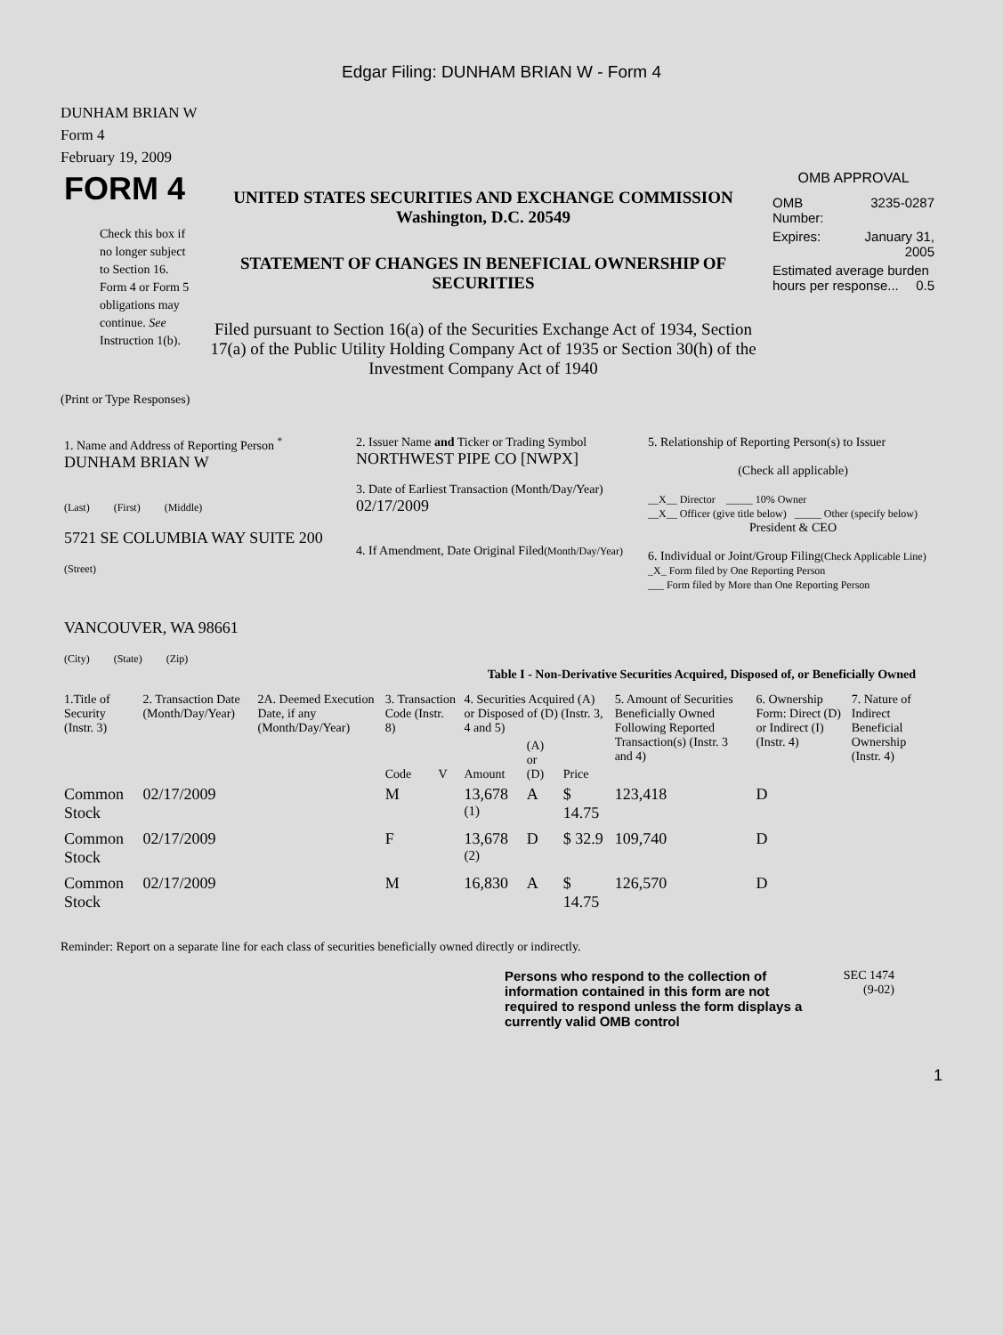Edgar Filing: DUNHAM BRIAN W - Form 4
DUNHAM BRIAN W
Form 4
February 19, 2009
| FORM 4 Check this box if no longer subject to Section 16. Form 4 or Form 5 obligations may continue. See Instruction 1(b). | UNITED STATES SECURITIES AND EXCHANGE COMMISSION Washington, D.C. 20549 STATEMENT OF CHANGES IN BENEFICIAL OWNERSHIP OF SECURITIES Filed pursuant to Section 16(a) of the Securities Exchange Act of 1934, Section 17(a) of the Public Utility Holding Company Act of 1935 or Section 30(h) of the Investment Company Act of 1940 | OMB APPROVAL / OMB Number: / 3235-0287 / / Expires: / January 31, 2005 / / Estimated average burden hours per response... 0.5 / / |
(Print or Type Responses)
| 1. Name and Address of Reporting Person <sup>*</sup> DUNHAM BRIAN W (Last) (First) (Middle) 5721 SE COLUMBIA WAY SUITE 200 (Street) VANCOUVER, WA 98661 (City) (State) (Zip) | 2. Issuer Name and Ticker or Trading Symbol NORTHWEST PIPE CO [NWPX] 3. Date of Earliest Transaction (Month/Day/Year) 02/17/2009 4. If Amendment, Date Original Filed (Month/Day/Year) | 5. Relationship of Reporting Person(s) to Issuer (Check all applicable) __X__ Director _____ 10% Owner __X__ Officer (give title below) _____ Other (specify below) President & CEO 6. Individual or Joint/Group Filing (Check Applicable Line) _X_ Form filed by One Reporting Person ___ Form filed by More than One Reporting Person |
Table I - Non-Derivative Securities Acquired, Disposed of, or Beneficially Owned
| 1.Title of Security (Instr. 3) | 2. Transaction Date (Month/Day/Year) | 2A. Deemed Execution Date, if any (Month/Day/Year) | 3. Transaction Code (Instr. 8) | | 4. Securities Acquired (A) or Disposed of (D) (Instr. 3, 4 and 5) | | | 5. Amount of Securities Beneficially Owned Following Reported Transaction(s) (Instr. 3 and 4) | 6. Ownership Form: Direct (D) or Indirect (I) (Instr. 4) | 7. Nature of Indirect Beneficial Ownership (Instr. 4) |
| --- | --- | --- | --- | --- | --- | --- | --- | --- | --- | --- |
| | | | Code | V | Amount | (A) or (D) | Price | | | |
| Common Stock | 02/17/2009 | | M | | 13,678 <sup>(1)</sup> | A | $ 14.75 | 123,418 | D | |
| Common Stock | 02/17/2009 | | F | | 13,678 <sup>(2)</sup> | D | $ 32.9 | 109,740 | D | |
| Common Stock | 02/17/2009 | | M | | 16,830 | A | $ 14.75 | 126,570 | D | |
Reminder: Report on a separate line for each class of securities beneficially owned directly or indirectly.
| Persons who respond to the collection of information contained in this form are not required to respond unless the form displays a currently valid OMB control | SEC 1474 (9-02) |
1